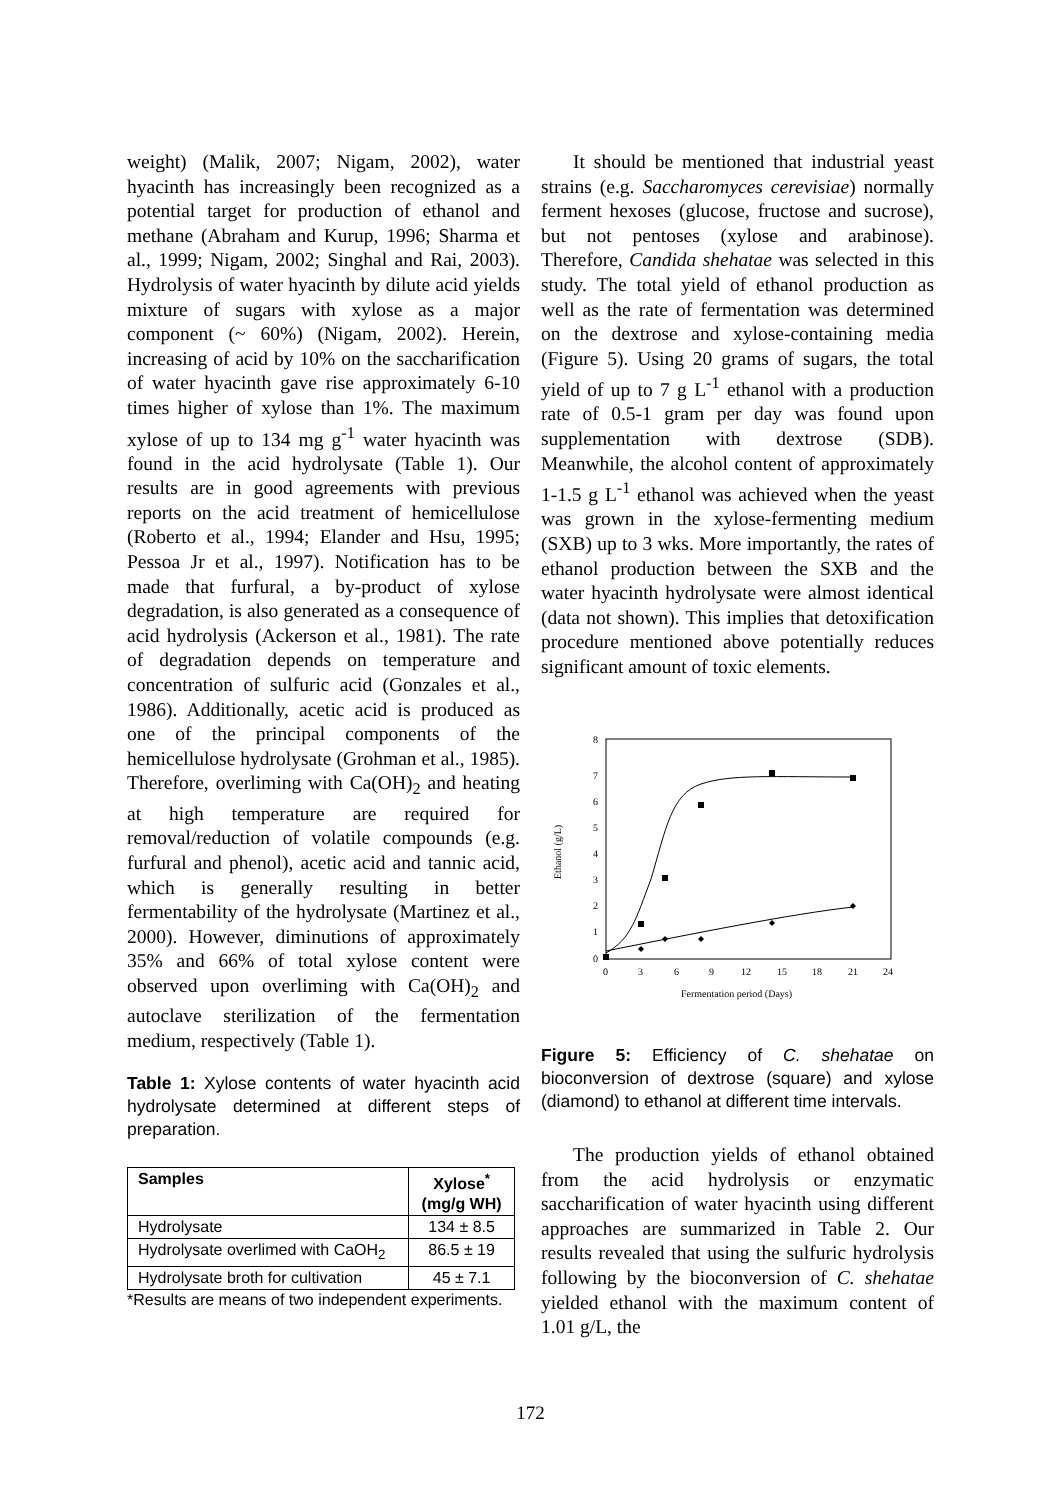weight) (Malik, 2007; Nigam, 2002), water hyacinth has increasingly been recognized as a potential target for production of ethanol and methane (Abraham and Kurup, 1996; Sharma et al., 1999; Nigam, 2002; Singhal and Rai, 2003). Hydrolysis of water hyacinth by dilute acid yields mixture of sugars with xylose as a major component (~ 60%) (Nigam, 2002). Herein, increasing of acid by 10% on the saccharification of water hyacinth gave rise approximately 6-10 times higher of xylose than 1%. The maximum xylose of up to 134 mg g<sup>-1</sup> water hyacinth was found in the acid hydrolysate (Table 1). Our results are in good agreements with previous reports on the acid treatment of hemicellulose (Roberto et al., 1994; Elander and Hsu, 1995; Pessoa Jr et al., 1997). Notification has to be made that furfural, a by-product of xylose degradation, is also generated as a consequence of acid hydrolysis (Ackerson et al., 1981). The rate of degradation depends on temperature and concentration of sulfuric acid (Gonzales et al., 1986). Additionally, acetic acid is produced as one of the principal components of the hemicellulose hydrolysate (Grohman et al., 1985). Therefore, overliming with Ca(OH)<sub>2</sub> and heating at high temperature are required for removal/reduction of volatile compounds (e.g. furfural and phenol), acetic acid and tannic acid, which is generally resulting in better fermentability of the hydrolysate (Martinez et al., 2000). However, diminutions of approximately 35% and 66% of total xylose content were observed upon overliming with Ca(OH)<sub>2</sub> and autoclave sterilization of the fermentation medium, respectively (Table 1).
Table 1: Xylose contents of water hyacinth acid hydrolysate determined at different steps of preparation.
| Samples | Xylose<sup>*</sup> (mg/g WH) |
| --- | --- |
| Hydrolysate | 134 ± 8.5 |
| Hydrolysate overlimed with CaOH<sub>2</sub> | 86.5 ± 19 |
| Hydrolysate broth for cultivation | 45 ± 7.1 |
*Results are means of two independent experiments.
It should be mentioned that industrial yeast strains (e.g. Saccharomyces cerevisiae) normally ferment hexoses (glucose, fructose and sucrose), but not pentoses (xylose and arabinose). Therefore, Candida shehatae was selected in this study. The total yield of ethanol production as well as the rate of fermentation was determined on the dextrose and xylose-containing media (Figure 5). Using 20 grams of sugars, the total yield of up to 7 g L<sup>-1</sup> ethanol with a production rate of 0.5-1 gram per day was found upon supplementation with dextrose (SDB). Meanwhile, the alcohol content of approximately 1-1.5 g L<sup>-1</sup> ethanol was achieved when the yeast was grown in the xylose-fermenting medium (SXB) up to 3 wks. More importantly, the rates of ethanol production between the SXB and the water hyacinth hydrolysate were almost identical (data not shown). This implies that detoxification procedure mentioned above potentially reduces significant amount of toxic elements.
0
1
2
3
4
5
6
7
8
0
3
6
9
12
15
18
21
24
Ethanol (g/L)
Fermentation period (Days)
Figure 5: Efficiency of C. shehatae on bioconversion of dextrose (square) and xylose (diamond) to ethanol at different time intervals.
The production yields of ethanol obtained from the acid hydrolysis or enzymatic saccharification of water hyacinth using different approaches are summarized in Table 2. Our results revealed that using the sulfuric hydrolysis following by the bioconversion of C. shehatae yielded ethanol with the maximum content of 1.01 g/L, the
172